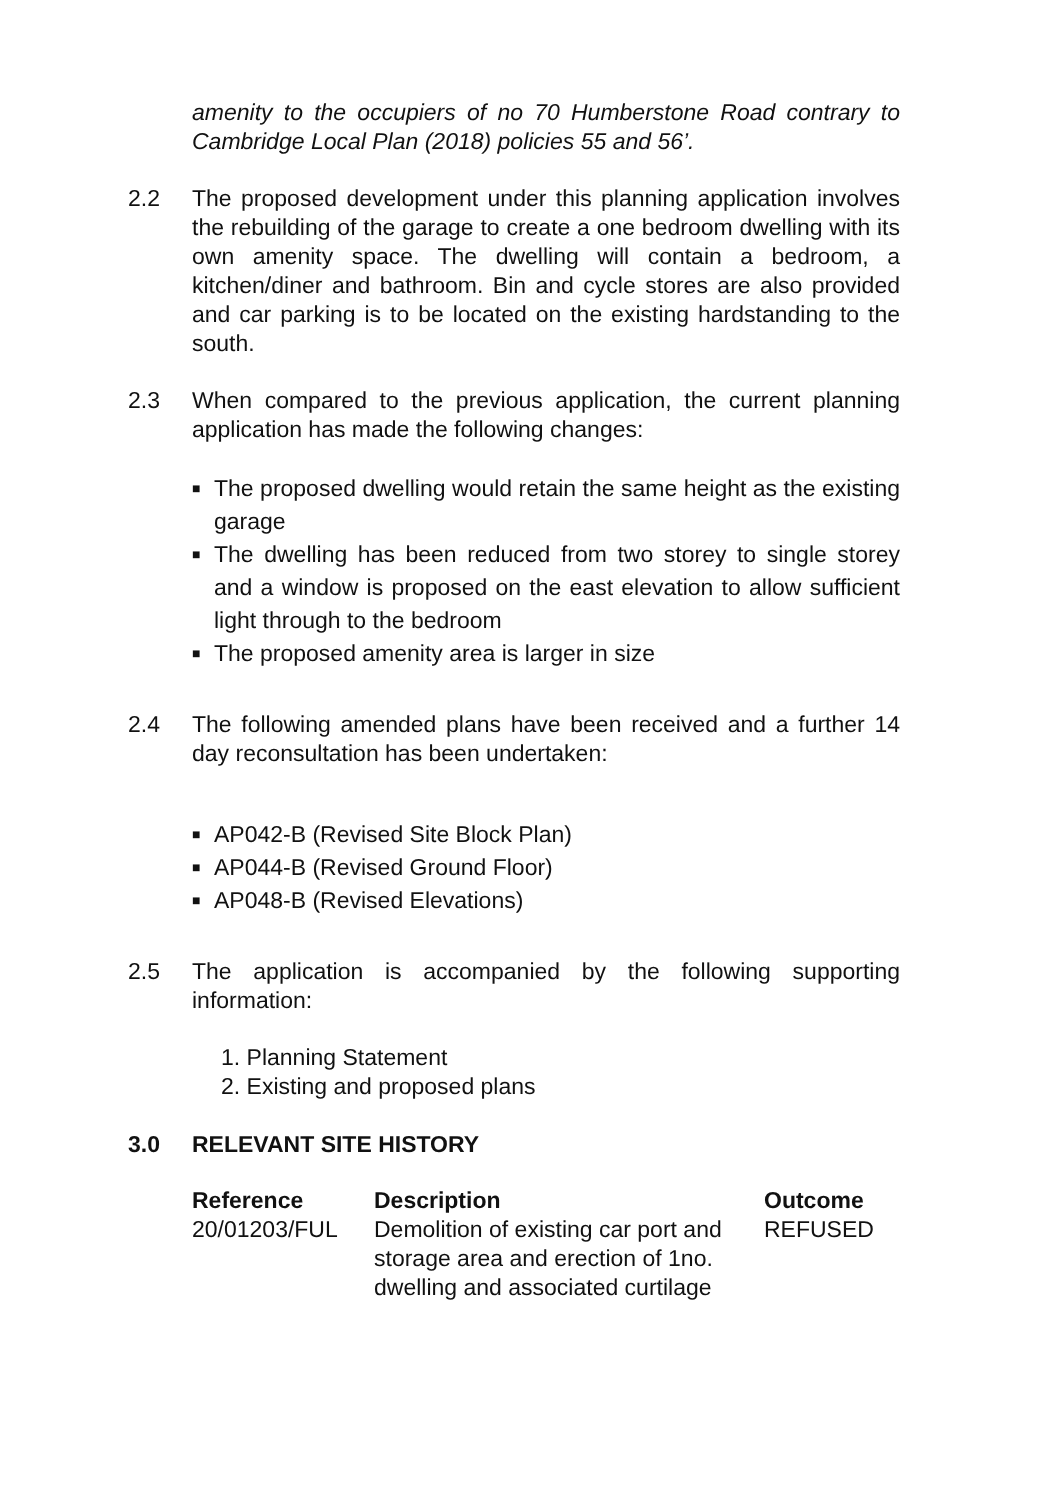amenity to the occupiers of no 70 Humberstone Road contrary to Cambridge Local Plan (2018) policies 55 and 56’.
2.2 The proposed development under this planning application involves the rebuilding of the garage to create a one bedroom dwelling with its own amenity space. The dwelling will contain a bedroom, a kitchen/diner and bathroom. Bin and cycle stores are also provided and car parking is to be located on the existing hardstanding to the south.
2.3 When compared to the previous application, the current planning application has made the following changes:
■ The proposed dwelling would retain the same height as the existing garage
■ The dwelling has been reduced from two storey to single storey and a window is proposed on the east elevation to allow sufficient light through to the bedroom
■ The proposed amenity area is larger in size
2.4 The following amended plans have been received and a further 14 day reconsultation has been undertaken:
■ AP042-B (Revised Site Block Plan)
■ AP044-B (Revised Ground Floor)
■ AP048-B (Revised Elevations)
2.5 The application is accompanied by the following supporting information:
1. Planning Statement
2. Existing and proposed plans
3.0 RELEVANT SITE HISTORY
| Reference | Description | Outcome |
| --- | --- | --- |
| 20/01203/FUL | Demolition of existing car port and storage area and erection of 1no. dwelling and associated curtilage | REFUSED |